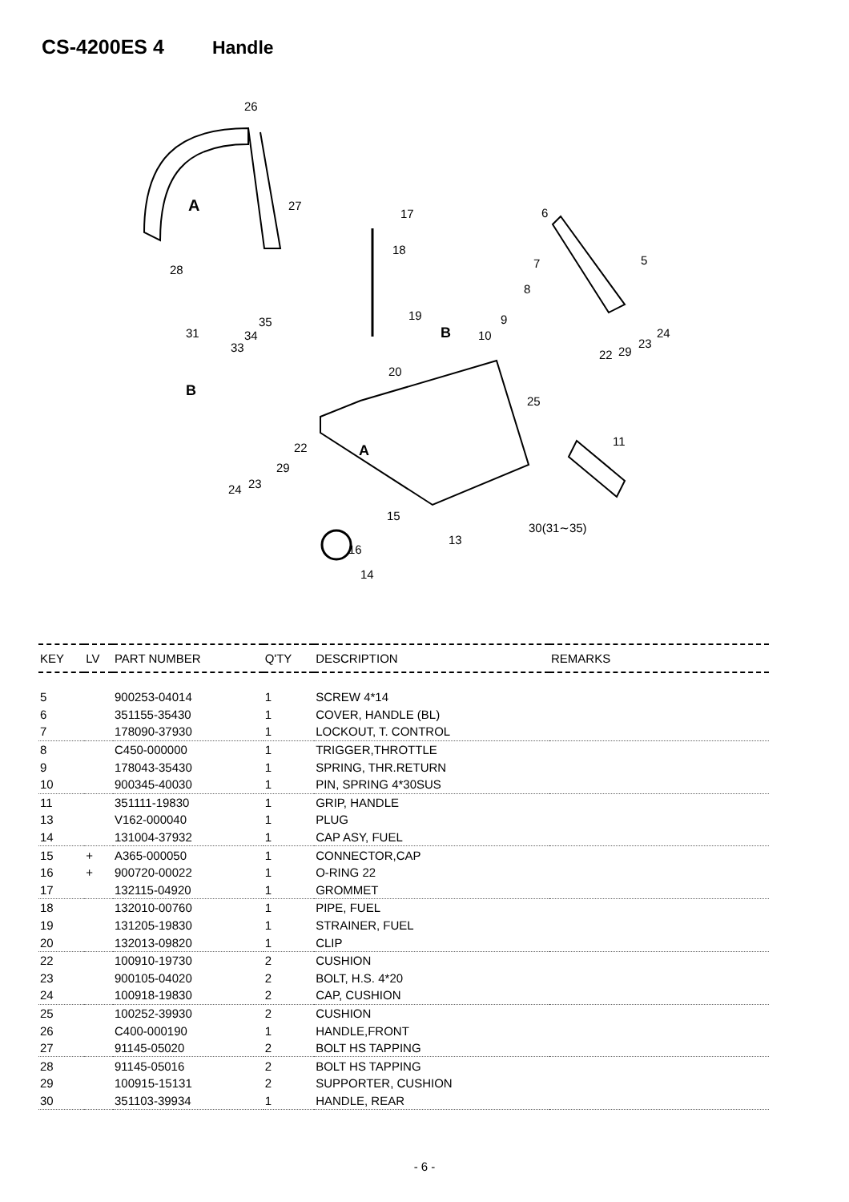CS-4200ES 4 Handle
26
A 27
28
17
18
6
5 7
8
35
34 31
33
19
B
9
10 24
23
29 22
20
B
25
11 22 A
29
23 24
15
30(31∼35)
13
16
14
| KEY | LV | PART NUMBER | Q'TY | DESCRIPTION | REMARKS |
| --- | --- | --- | --- | --- | --- |
| 5 | | 900253-04014 | 1 | SCREW 4*14 | |
| 6 | | 351155-35430 | 1 | COVER, HANDLE (BL) | |
| 7 | | 178090-37930 | 1 | LOCKOUT, T. CONTROL | |
| 8 | | C450-000000 | 1 | TRIGGER,THROTTLE | |
| 9 | | 178043-35430 | 1 | SPRING, THR.RETURN | |
| 10 | | 900345-40030 | 1 | PIN, SPRING 4*30SUS | |
| 11 | | 351111-19830 | 1 | GRIP, HANDLE | |
| 13 | | V162-000040 | 1 | PLUG | |
| 14 | | 131004-37932 | 1 | CAP ASY, FUEL | |
| 15 | + | A365-000050 | 1 | CONNECTOR,CAP | |
| 16 | + | 900720-00022 | 1 | O-RING 22 | |
| 17 | | 132115-04920 | 1 | GROMMET | |
| 18 | | 132010-00760 | 1 | PIPE, FUEL | |
| 19 | | 131205-19830 | 1 | STRAINER, FUEL | |
| 20 | | 132013-09820 | 1 | CLIP | |
| 22 | | 100910-19730 | 2 | CUSHION | |
| 23 | | 900105-04020 | 2 | BOLT, H.S. 4*20 | |
| 24 | | 100918-19830 | 2 | CAP, CUSHION | |
| 25 | | 100252-39930 | 2 | CUSHION | |
| 26 | | C400-000190 | 1 | HANDLE,FRONT | |
| 27 | | 91145-05020 | 2 | BOLT HS TAPPING | |
| 28 | | 91145-05016 | 2 | BOLT HS TAPPING | |
| 29 | | 100915-15131 | 2 | SUPPORTER, CUSHION | |
| 30 | | 351103-39934 | 1 | HANDLE, REAR | |
- 6 -